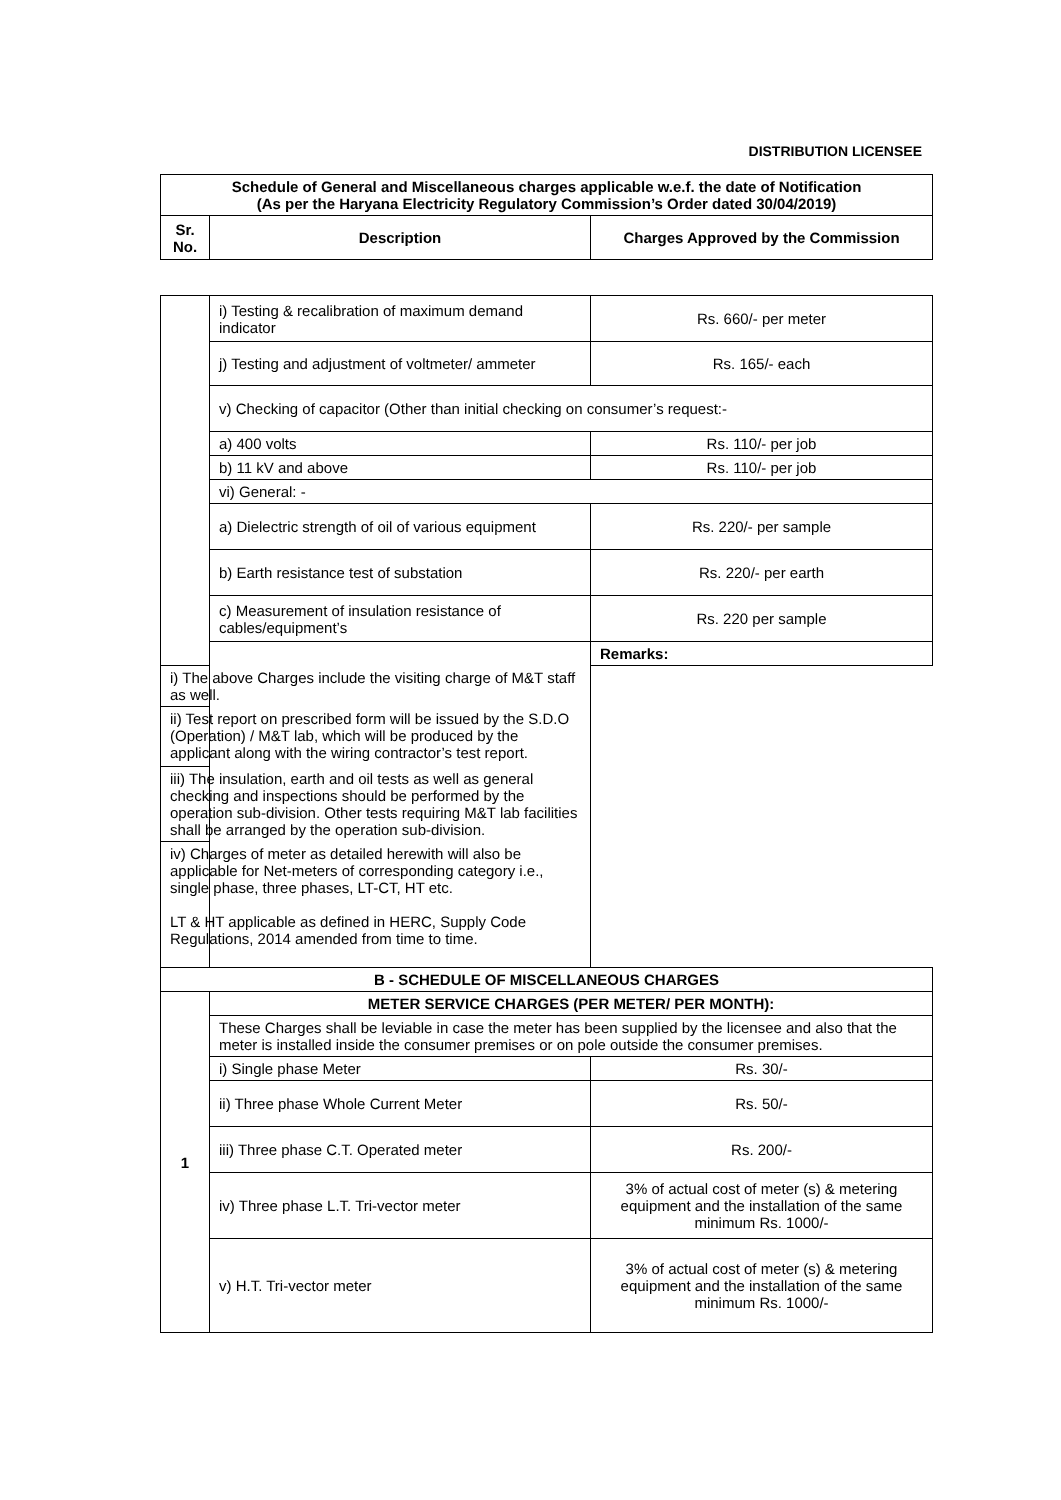DISTRIBUTION LICENSEE
| Schedule of General and Miscellaneous charges applicable w.e.f. the date of Notification (As per the Haryana Electricity Regulatory Commission’s Order dated 30/04/2019) | | |
| --- | --- | --- |
| Sr. No. | Description | Charges Approved by the Commission |
| | i) Testing & recalibration of maximum demand indicator | Rs. 660/- per meter |
| | j) Testing and adjustment of voltmeter/ ammeter | Rs. 165/- each |
| | v) Checking of capacitor (Other than initial checking on consumer’s request:- | |
| | a) 400 volts | Rs. 110/- per job |
| | b) 11 kV and above | Rs. 110/- per job |
| | vi) General: - | |
| | a) Dielectric strength of oil of various equipment | Rs. 220/- per sample |
| | b) Earth resistance test of substation | Rs. 220/- per earth |
| | c) Measurement of insulation resistance of cables/equipment’s | Rs. 220 per sample |
| | | Remarks: |
| i) The above Charges include the visiting charge of M&T staff as well. | | |
| ii) Test report on prescribed form will be issued by the S.D.O (Operation) / M&T lab, which will be produced by the applicant along with the wiring contractor’s test report. | | |
| iii) The insulation, earth and oil tests as well as general checking and inspections should be performed by the operation sub-division. Other tests requiring M&T lab facilities shall be arranged by the operation sub-division. | | |
| iv) Charges of meter as detailed herewith will also be applicable for Net-meters of corresponding category i.e., single phase, three phases, LT-CT, HT etc. LT & HT applicable as defined in HERC, Supply Code Regulations, 2014 amended from time to time. | | |
| B - SCHEDULE OF MISCELLANEOUS CHARGES | | |
| 1 | METER SERVICE CHARGES (PER METER/ PER MONTH): | |
| | These Charges shall be leviable in case the meter has been supplied by the licensee and also that the meter is installed inside the consumer premises or on pole outside the consumer premises. | |
| | i) Single phase Meter | Rs. 30/- |
| | ii) Three phase Whole Current Meter | Rs. 50/- |
| | iii) Three phase C.T. Operated meter | Rs. 200/- |
| | iv) Three phase L.T. Tri-vector meter | 3% of actual cost of meter (s) & metering equipment and the installation of the same minimum Rs. 1000/- |
| | v) H.T. Tri-vector meter | 3% of actual cost of meter (s) & metering equipment and the installation of the same minimum Rs. 1000/- |